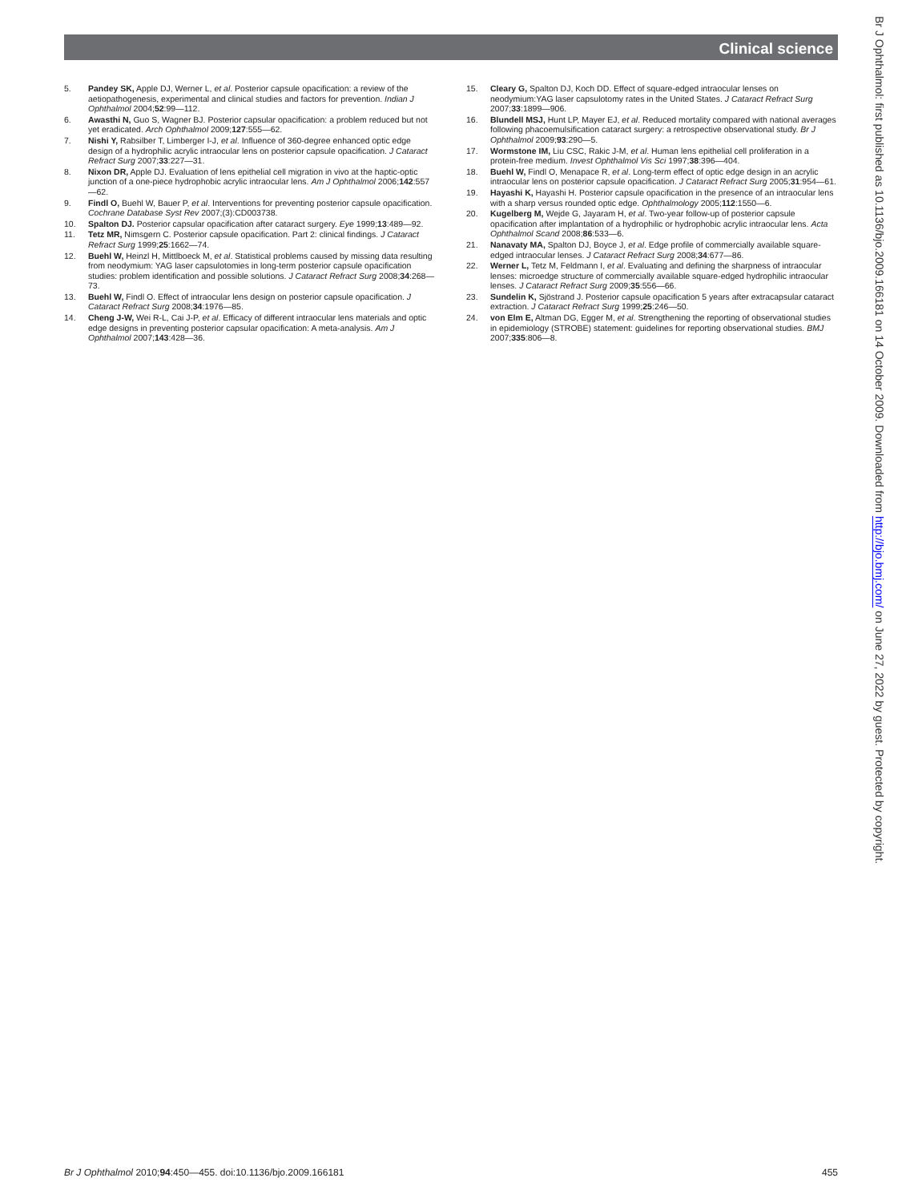Clinical science
5. Pandey SK, Apple DJ, Werner L, et al. Posterior capsule opacification: a review of the aetiopathogenesis, experimental and clinical studies and factors for prevention. Indian J Ophthalmol 2004;52:99—112.
6. Awasthi N, Guo S, Wagner BJ. Posterior capsular opacification: a problem reduced but not yet eradicated. Arch Ophthalmol 2009;127:555—62.
7. Nishi Y, Rabsilber T, Limberger I-J, et al. Influence of 360-degree enhanced optic edge design of a hydrophilic acrylic intraocular lens on posterior capsule opacification. J Cataract Refract Surg 2007;33:227—31.
8. Nixon DR, Apple DJ. Evaluation of lens epithelial cell migration in vivo at the haptic-optic junction of a one-piece hydrophobic acrylic intraocular lens. Am J Ophthalmol 2006;142:557—62.
9. Findl O, Buehl W, Bauer P, et al. Interventions for preventing posterior capsule opacification. Cochrane Database Syst Rev 2007;(3):CD003738.
10. Spalton DJ. Posterior capsular opacification after cataract surgery. Eye 1999;13:489—92.
11. Tetz MR, Nimsgern C. Posterior capsule opacification. Part 2: clinical findings. J Cataract Refract Surg 1999;25:1662—74.
12. Buehl W, Heinzl H, Mittlboeck M, et al. Statistical problems caused by missing data resulting from neodymium: YAG laser capsulotomies in long-term posterior capsule opacification studies: problem identification and possible solutions. J Cataract Refract Surg 2008;34:268—73.
13. Buehl W, Findl O. Effect of intraocular lens design on posterior capsule opacification. J Cataract Refract Surg 2008;34:1976—85.
14. Cheng J-W, Wei R-L, Cai J-P, et al. Efficacy of different intraocular lens materials and optic edge designs in preventing posterior capsular opacification: A meta-analysis. Am J Ophthalmol 2007;143:428—36.
15. Cleary G, Spalton DJ, Koch DD. Effect of square-edged intraocular lenses on neodymium:YAG laser capsulotomy rates in the United States. J Cataract Refract Surg 2007;33:1899—906.
16. Blundell MSJ, Hunt LP, Mayer EJ, et al. Reduced mortality compared with national averages following phacoemulsification cataract surgery: a retrospective observational study. Br J Ophthalmol 2009;93:290—5.
17. Wormstone IM, Liu CSC, Rakic J-M, et al. Human lens epithelial cell proliferation in a protein-free medium. Invest Ophthalmol Vis Sci 1997;38:396—404.
18. Buehl W, Findl O, Menapace R, et al. Long-term effect of optic edge design in an acrylic intraocular lens on posterior capsule opacification. J Cataract Refract Surg 2005;31:954—61.
19. Hayashi K, Hayashi H. Posterior capsule opacification in the presence of an intraocular lens with a sharp versus rounded optic edge. Ophthalmology 2005;112:1550—6.
20. Kugelberg M, Wejde G, Jayaram H, et al. Two-year follow-up of posterior capsule opacification after implantation of a hydrophilic or hydrophobic acrylic intraocular lens. Acta Ophthalmol Scand 2008;86:533—6.
21. Nanavaty MA, Spalton DJ, Boyce J, et al. Edge profile of commercially available square-edged intraocular lenses. J Cataract Refract Surg 2008;34:677—86.
22. Werner L, Tetz M, Feldmann I, et al. Evaluating and defining the sharpness of intraocular lenses: microedge structure of commercially available square-edged hydrophilic intraocular lenses. J Cataract Refract Surg 2009;35:556—66.
23. Sundelin K, Sjöstrand J. Posterior capsule opacification 5 years after extracapsular cataract extraction. J Cataract Refract Surg 1999;25:246—50.
24. von Elm E, Altman DG, Egger M, et al. Strengthening the reporting of observational studies in epidemiology (STROBE) statement: guidelines for reporting observational studies. BMJ 2007;335:806—8.
Br J Ophthalmol: first published as 10.1136/bjo.2009.166181 on 14 October 2009. Downloaded from http://bjo.bmj.com/ on June 27, 2022 by guest. Protected by copyright.
Br J Ophthalmol 2010;94:450—455. doi:10.1136/bjo.2009.166181 455